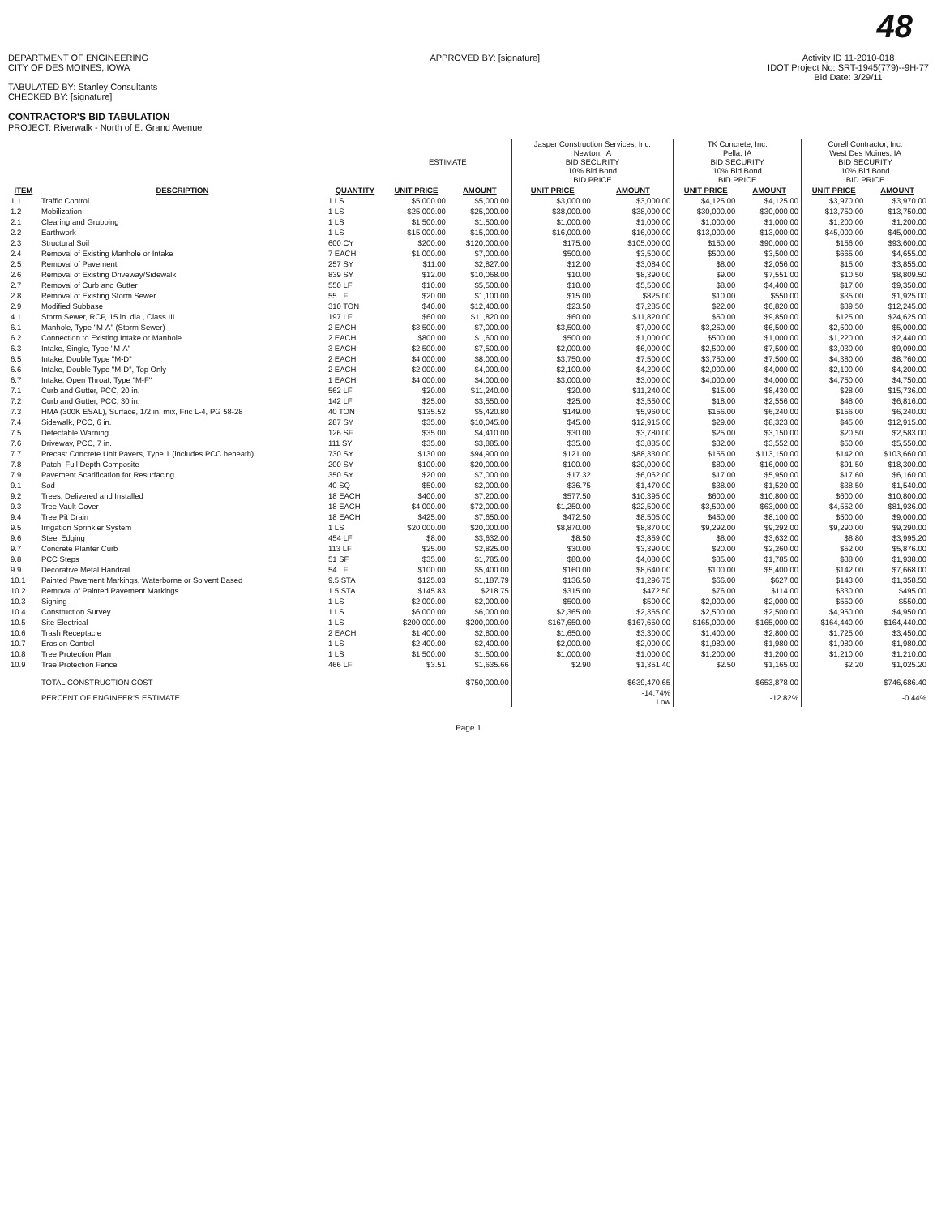48
DEPARTMENT OF ENGINEERING
CITY OF DES MOINES, IOWA
TABULATED BY: Stanley Consultants
CHECKED BY: [signature]
CONTRACTOR'S BID TABULATION
PROJECT: Riverwalk - North of E. Grand Avenue
APPROVED BY: [signature] Activity ID 11-2010-018
IDOT Project No: SRT-1945(779)--9H-77
Bid Date: 3/29/11
| | | | ESTIMATE | | Jasper Construction Services, Inc. Newton, IA BID SECURITY 10% Bid Bond BID PRICE | | TK Concrete, Inc. Pella, IA BID SECURITY 10% Bid Bond BID PRICE | | Corell Contractor, Inc. West Des Moines, IA BID SECURITY 10% Bid Bond BID PRICE | |
| --- | --- | --- | --- | --- | --- | --- | --- | --- | --- | --- |
| ITEM | DESCRIPTION | QUANTITY | UNIT PRICE | AMOUNT | UNIT PRICE | AMOUNT | UNIT PRICE | AMOUNT | UNIT PRICE | AMOUNT |
| 1.1 | Traffic Control | 1 LS | $5,000.00 | $5,000.00 | $3,000.00 | $3,000.00 | $4,125.00 | $4,125.00 | $3,970.00 | $3,970.00 |
| 1.2 | Mobilization | 1 LS | $25,000.00 | $25,000.00 | $38,000.00 | $38,000.00 | $30,000.00 | $30,000.00 | $13,750.00 | $13,750.00 |
| 2.1 | Clearing and Grubbing | 1 LS | $1,500.00 | $1,500.00 | $1,000.00 | $1,000.00 | $1,000.00 | $1,000.00 | $1,200.00 | $1,200.00 |
| 2.2 | Earthwork | 1 LS | $15,000.00 | $15,000.00 | $16,000.00 | $16,000.00 | $13,000.00 | $13,000.00 | $45,000.00 | $45,000.00 |
| 2.3 | Structural Soil | 600 CY | $200.00 | $120,000.00 | $175.00 | $105,000.00 | $150.00 | $90,000.00 | $156.00 | $93,600.00 |
| 2.4 | Removal of Existing Manhole or Intake | 7 EACH | $1,000.00 | $7,000.00 | $500.00 | $3,500.00 | $500.00 | $3,500.00 | $665.00 | $4,655.00 |
| 2.5 | Removal of Pavement | 257 SY | $11.00 | $2,827.00 | $12.00 | $3,084.00 | $8.00 | $2,056.00 | $15.00 | $3,855.00 |
| 2.6 | Removal of Existing Driveway/Sidewalk | 839 SY | $12.00 | $10,068.00 | $10.00 | $8,390.00 | $9.00 | $7,551.00 | $10.50 | $8,809.50 |
| 2.7 | Removal of Curb and Gutter | 550 LF | $10.00 | $5,500.00 | $10.00 | $5,500.00 | $8.00 | $4,400.00 | $17.00 | $9,350.00 |
| 2.8 | Removal of Existing Storm Sewer | 55 LF | $20.00 | $1,100.00 | $15.00 | $825.00 | $10.00 | $550.00 | $35.00 | $1,925.00 |
| 2.9 | Modified Subbase | 310 TON | $40.00 | $12,400.00 | $23.50 | $7,285.00 | $22.00 | $6,820.00 | $39.50 | $12,245.00 |
| 4.1 | Storm Sewer, RCP, 15 in. dia., Class III | 197 LF | $60.00 | $11,820.00 | $60.00 | $11,820.00 | $50.00 | $9,850.00 | $125.00 | $24,625.00 |
| 6.1 | Manhole, Type "M-A" (Storm Sewer) | 2 EACH | $3,500.00 | $7,000.00 | $3,500.00 | $7,000.00 | $3,250.00 | $6,500.00 | $2,500.00 | $5,000.00 |
| 6.2 | Connection to Existing Intake or Manhole | 2 EACH | $800.00 | $1,600.00 | $500.00 | $1,000.00 | $500.00 | $1,000.00 | $1,220.00 | $2,440.00 |
| 6.3 | Intake, Single, Type "M-A" | 3 EACH | $2,500.00 | $7,500.00 | $2,000.00 | $6,000.00 | $2,500.00 | $7,500.00 | $3,030.00 | $9,090.00 |
| 6.5 | Intake, Double Type "M-D" | 2 EACH | $4,000.00 | $8,000.00 | $3,750.00 | $7,500.00 | $3,750.00 | $7,500.00 | $4,380.00 | $8,760.00 |
| 6.6 | Intake, Double Type "M-D", Top Only | 2 EACH | $2,000.00 | $4,000.00 | $2,100.00 | $4,200.00 | $2,000.00 | $4,000.00 | $2,100.00 | $4,200.00 |
| 6.7 | Intake, Open Throat, Type "M-F" | 1 EACH | $4,000.00 | $4,000.00 | $3,000.00 | $3,000.00 | $4,000.00 | $4,000.00 | $4,750.00 | $4,750.00 |
| 7.1 | Curb and Gutter, PCC, 20 in. | 562 LF | $20.00 | $11,240.00 | $20.00 | $11,240.00 | $15.00 | $8,430.00 | $28.00 | $15,736.00 |
| 7.2 | Curb and Gutter, PCC, 30 in. | 142 LF | $25.00 | $3,550.00 | $25.00 | $3,550.00 | $18.00 | $2,556.00 | $48.00 | $6,816.00 |
| 7.3 | HMA (300K ESAL), Surface, 1/2 in. mix, Fric L-4, PG 58-28 | 40 TON | $135.52 | $5,420.80 | $149.00 | $5,960.00 | $156.00 | $6,240.00 | $156.00 | $6,240.00 |
| 7.4 | Sidewalk, PCC, 6 in. | 287 SY | $35.00 | $10,045.00 | $45.00 | $12,915.00 | $29.00 | $8,323.00 | $45.00 | $12,915.00 |
| 7.5 | Detectable Warning | 126 SF | $35.00 | $4,410.00 | $30.00 | $3,780.00 | $25.00 | $3,150.00 | $20.50 | $2,583.00 |
| 7.6 | Driveway, PCC, 7 in. | 111 SY | $35.00 | $3,885.00 | $35.00 | $3,885.00 | $32.00 | $3,552.00 | $50.00 | $5,550.00 |
| 7.7 | Precast Concrete Unit Pavers, Type 1 (includes PCC beneath) | 730 SY | $130.00 | $94,900.00 | $121.00 | $88,330.00 | $155.00 | $113,150.00 | $142.00 | $103,660.00 |
| 7.8 | Patch, Full Depth Composite | 200 SY | $100.00 | $20,000.00 | $100.00 | $20,000.00 | $80.00 | $16,000.00 | $91.50 | $18,300.00 |
| 7.9 | Pavement Scarification for Resurfacing | 350 SY | $20.00 | $7,000.00 | $17.32 | $6,062.00 | $17.00 | $5,950.00 | $17.60 | $6,160.00 |
| 9.1 | Sod | 40 SQ | $50.00 | $2,000.00 | $36.75 | $1,470.00 | $38.00 | $1,520.00 | $38.50 | $1,540.00 |
| 9.2 | Trees, Delivered and Installed | 18 EACH | $400.00 | $7,200.00 | $577.50 | $10,395.00 | $600.00 | $10,800.00 | $600.00 | $10,800.00 |
| 9.3 | Tree Vault Cover | 18 EACH | $4,000.00 | $72,000.00 | $1,250.00 | $22,500.00 | $3,500.00 | $63,000.00 | $4,552.00 | $81,936.00 |
| 9.4 | Tree Pit Drain | 18 EACH | $425.00 | $7,650.00 | $472.50 | $8,505.00 | $450.00 | $8,100.00 | $500.00 | $9,000.00 |
| 9.5 | Irrigation Sprinkler System | 1 LS | $20,000.00 | $20,000.00 | $8,870.00 | $8,870.00 | $9,292.00 | $9,292.00 | $9,290.00 | $9,290.00 |
| 9.6 | Steel Edging | 454 LF | $8.00 | $3,632.00 | $8.50 | $3,859.00 | $8.00 | $3,632.00 | $8.80 | $3,995.20 |
| 9.7 | Concrete Planter Curb | 113 LF | $25.00 | $2,825.00 | $30.00 | $3,390.00 | $20.00 | $2,260.00 | $52.00 | $5,876.00 |
| 9.8 | PCC Steps | 51 SF | $35.00 | $1,785.00 | $80.00 | $4,080.00 | $35.00 | $1,785.00 | $38.00 | $1,938.00 |
| 9.9 | Decorative Metal Handrail | 54 LF | $100.00 | $5,400.00 | $160.00 | $8,640.00 | $100.00 | $5,400.00 | $142.00 | $7,668.00 |
| 10.1 | Painted Pavement Markings, Waterborne or Solvent Based | 9.5 STA | $125.03 | $1,187.79 | $136.50 | $1,296.75 | $66.00 | $627.00 | $143.00 | $1,358.50 |
| 10.2 | Removal of Painted Pavement Markings | 1.5 STA | $145.83 | $218.75 | $315.00 | $472.50 | $76.00 | $114.00 | $330.00 | $495.00 |
| 10.3 | Signing | 1 LS | $2,000.00 | $2,000.00 | $500.00 | $500.00 | $2,000.00 | $2,000.00 | $550.00 | $550.00 |
| 10.4 | Construction Survey | 1 LS | $6,000.00 | $6,000.00 | $2,365.00 | $2,365.00 | $2,500.00 | $2,500.00 | $4,950.00 | $4,950.00 |
| 10.5 | Site Electrical | 1 LS | $200,000.00 | $200,000.00 | $167,650.00 | $167,650.00 | $165,000.00 | $165,000.00 | $164,440.00 | $164,440.00 |
| 10.6 | Trash Receptacle | 2 EACH | $1,400.00 | $2,800.00 | $1,650.00 | $3,300.00 | $1,400.00 | $2,800.00 | $1,725.00 | $3,450.00 |
| 10.7 | Erosion Control | 1 LS | $2,400.00 | $2,400.00 | $2,000.00 | $2,000.00 | $1,980.00 | $1,980.00 | $1,980.00 | $1,980.00 |
| 10.8 | Tree Protection Plan | 1 LS | $1,500.00 | $1,500.00 | $1,000.00 | $1,000.00 | $1,200.00 | $1,200.00 | $1,210.00 | $1,210.00 |
| 10.9 | Tree Protection Fence | 466 LF | $3.51 | $1,635.66 | $2.90 | $1,351.40 | $2.50 | $1,165.00 | $2.20 | $1,025.20 |
| | TOTAL CONSTRUCTION COST | | | $750,000.00 | | $639,470.65 | | $653,878.00 | | $746,686.40 |
| | PERCENT OF ENGINEER'S ESTIMATE | | | | | -14.74% Low | | -12.82% | | -0.44% |
Page 1